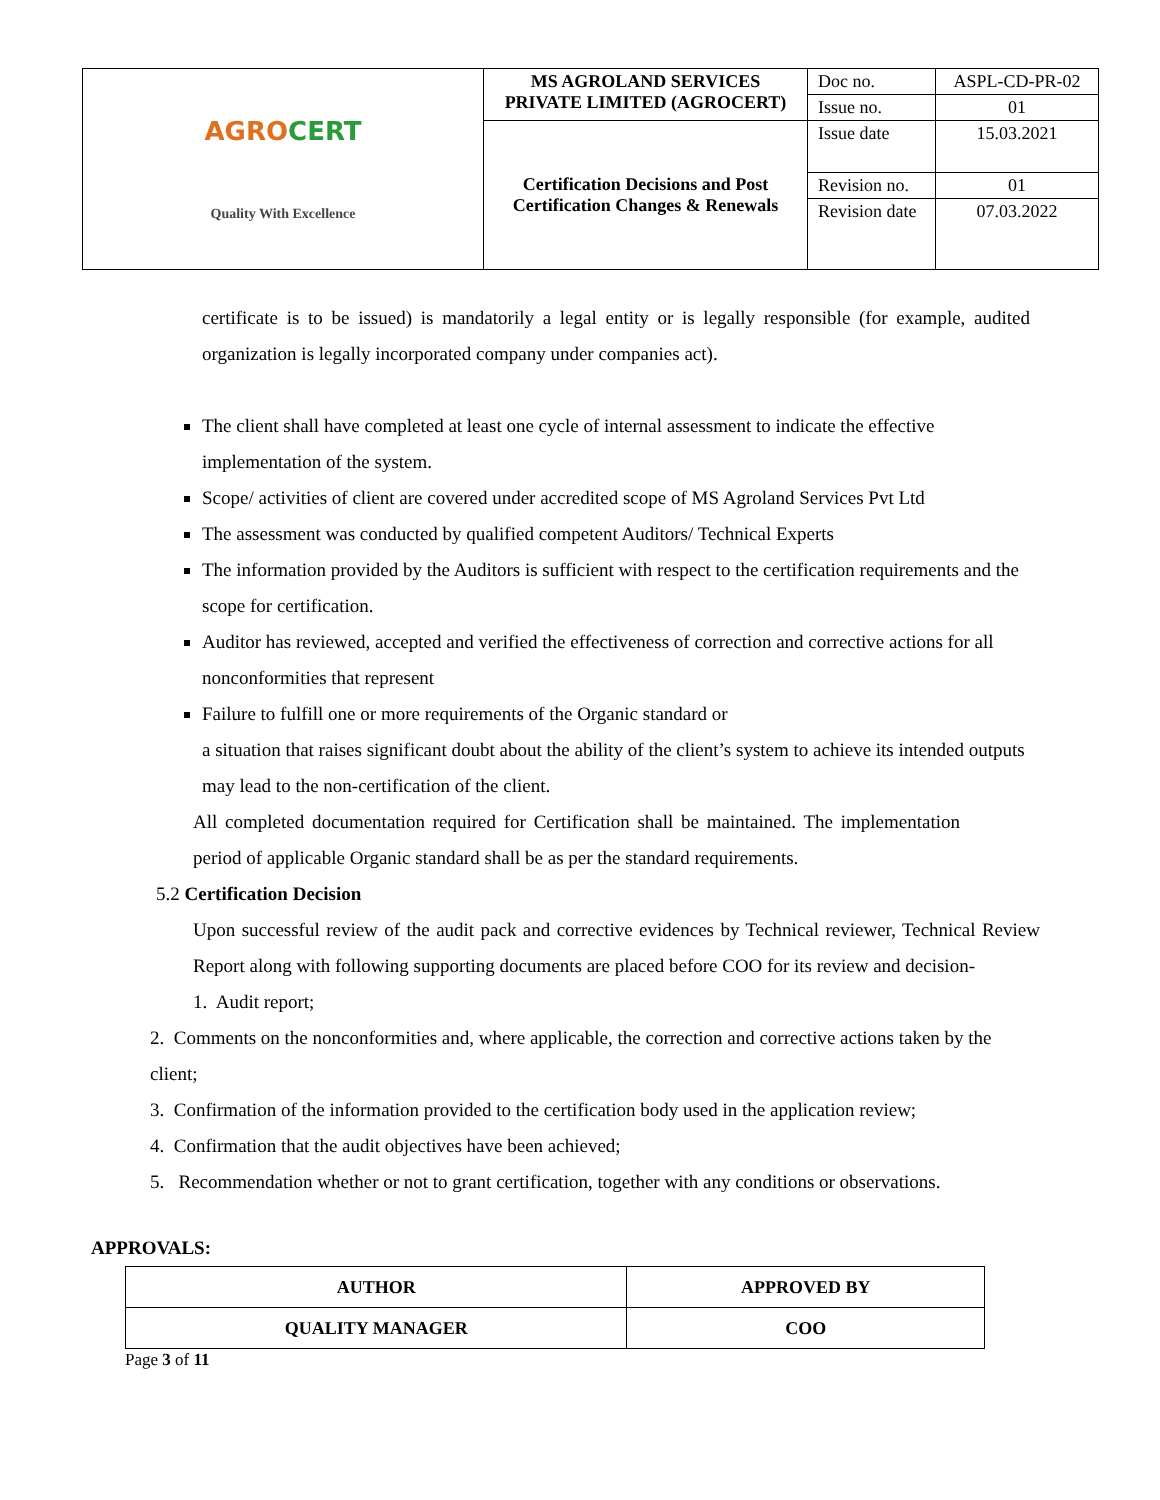| AGRO CERT Quality With Excellence | MS AGROLAND SERVICES PRIVATE LIMITED (AGROCERT) | Doc no. | ASPL-CD-PR-02 |
| | | Issue no. | 01 |
| | Certification Decisions and Post Certification Changes & Renewals | Issue date | 15.03.2021 |
| | | Revision no. | 01 |
| | | Revision date | 07.03.2022 |
certificate is to be issued) is mandatorily a legal entity or is legally responsible (for example, audited organization is legally incorporated company under companies act).
The client shall have completed at least one cycle of internal assessment to indicate the effective implementation of the system.
Scope/ activities of client are covered under accredited scope of MS Agroland Services Pvt Ltd
The assessment was conducted by qualified competent Auditors/ Technical Experts
The information provided by the Auditors is sufficient with respect to the certification requirements and the scope for certification.
Auditor has reviewed, accepted and verified the effectiveness of correction and corrective actions for all nonconformities that represent
Failure to fulfill one or more requirements of the Organic standard or
a situation that raises significant doubt about the ability of the client’s system to achieve its intended outputs may lead to the non-certification of the client.
All completed documentation required for Certification shall be maintained. The implementation period of applicable Organic standard shall be as per the standard requirements.
5.2 Certification Decision
Upon successful review of the audit pack and corrective evidences by Technical reviewer, Technical Review Report along with following supporting documents are placed before COO for its review and decision-
1. Audit report;
2. Comments on the nonconformities and, where applicable, the correction and corrective actions taken by the client;
3. Confirmation of the information provided to the certification body used in the application review;
4. Confirmation that the audit objectives have been achieved;
5. Recommendation whether or not to grant certification, together with any conditions or observations.
APPROVALS:
| AUTHOR | APPROVED BY |
| QUALITY MANAGER | COO |
Page 3 of 11